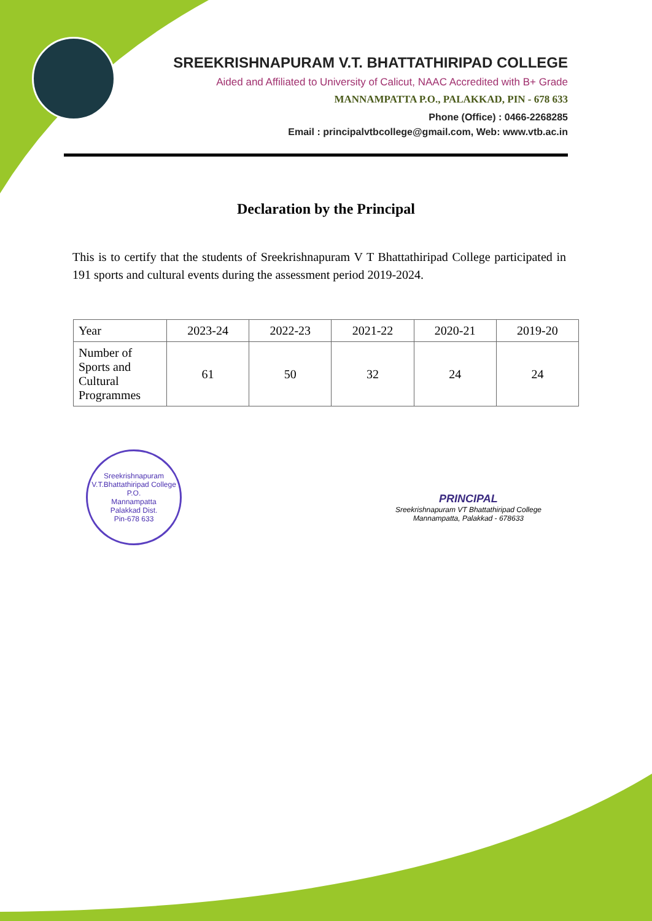SREEKRISHNAPURAM V.T. BHATTATHIRIPAD COLLEGE
Aided and Affiliated to University of Calicut, NAAC Accredited with B+ Grade
MANNAMPATTA P.O., PALAKKAD, PIN - 678 633
Phone (Office) : 0466-2268285
Email : principalvtbcollege@gmail.com, Web: www.vtb.ac.in
Declaration by the Principal
This is to certify that the students of Sreekrishnapuram V T Bhattathiripad College participated in 191 sports and cultural events during the assessment period 2019-2024.
| Year | 2023-24 | 2022-23 | 2021-22 | 2020-21 | 2019-20 |
| Number of Sports and Cultural Programmes | 61 | 50 | 32 | 24 | 24 |
Sreekrishnapuram V.T.Bhattathiripad College
P.O.
Mannampatta
Palakkad Dist.
Pin-678 633
PRINCIPAL
Sreekrishnapuram VT Bhattathiripad College
Mannampatta, Palakkad - 678633